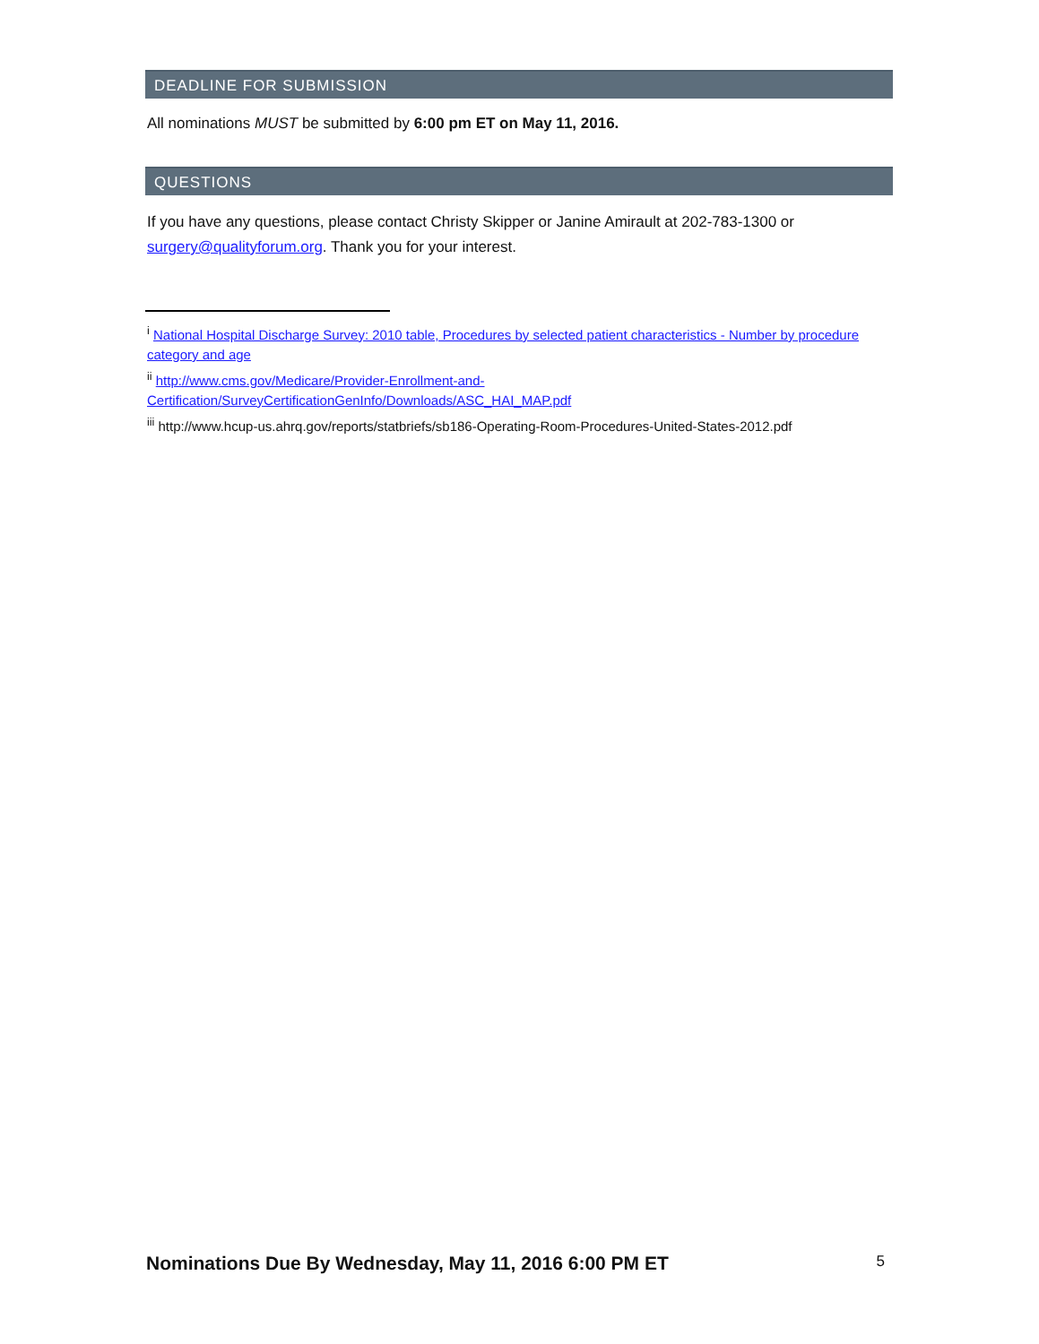DEADLINE FOR SUBMISSION
All nominations MUST be submitted by 6:00 pm ET on May 11, 2016.
QUESTIONS
If you have any questions, please contact Christy Skipper or Janine Amirault at 202-783-1300 or surgery@qualityforum.org. Thank you for your interest.
<sup>i</sup> National Hospital Discharge Survey: 2010 table, Procedures by selected patient characteristics - Number by procedure category and age
<sup>ii</sup> http://www.cms.gov/Medicare/Provider-Enrollment-and-Certification/SurveyCertificationGenInfo/Downloads/ASC_HAI_MAP.pdf
<sup>iii</sup> http://www.hcup-us.ahrq.gov/reports/statbriefs/sb186-Operating-Room-Procedures-United-States-2012.pdf
Nominations Due By Wednesday, May 11, 2016 6:00 PM ET 5